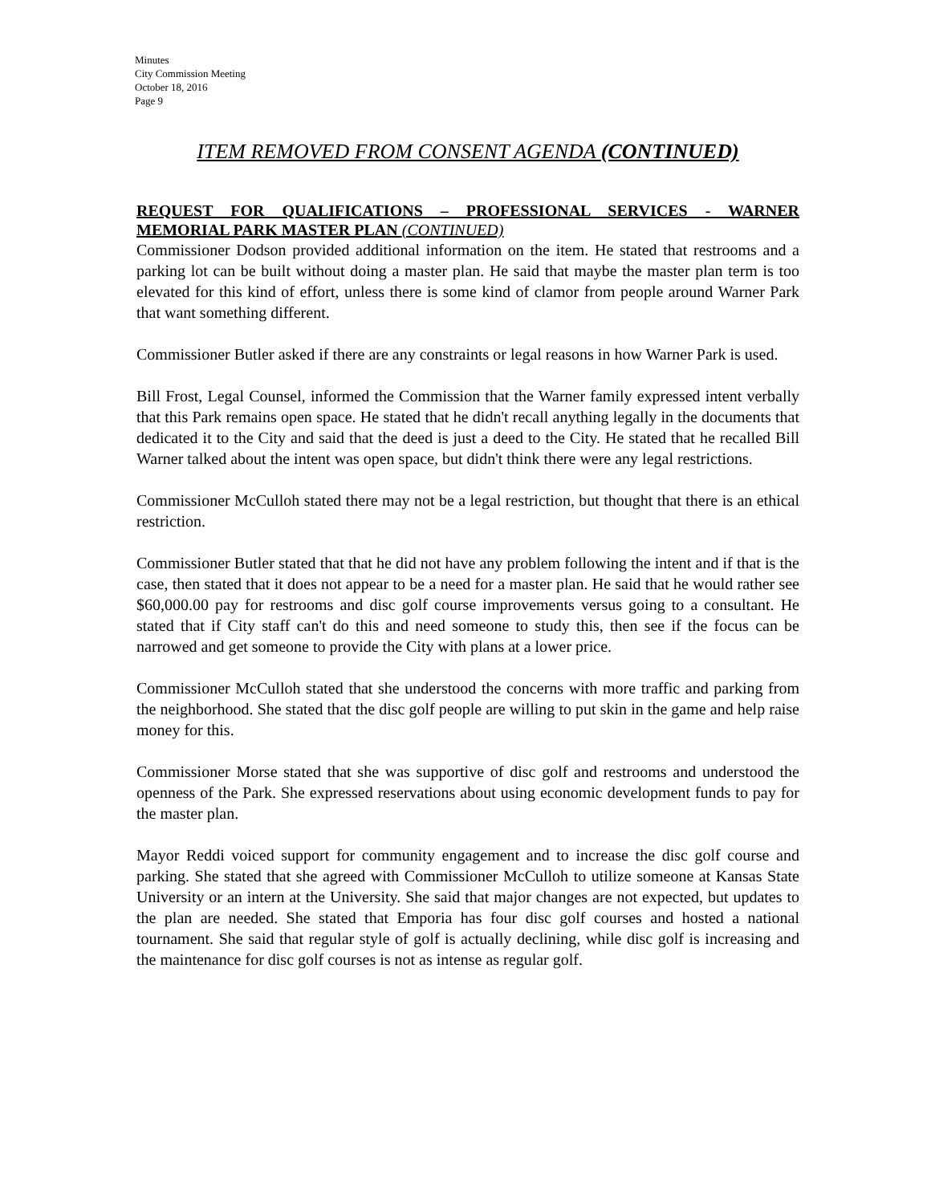Minutes
City Commission Meeting
October 18, 2016
Page 9
ITEM REMOVED FROM CONSENT AGENDA (CONTINUED)
REQUEST FOR QUALIFICATIONS – PROFESSIONAL SERVICES - WARNER MEMORIAL PARK MASTER PLAN (CONTINUED)
Commissioner Dodson provided additional information on the item. He stated that restrooms and a parking lot can be built without doing a master plan. He said that maybe the master plan term is too elevated for this kind of effort, unless there is some kind of clamor from people around Warner Park that want something different.
Commissioner Butler asked if there are any constraints or legal reasons in how Warner Park is used.
Bill Frost, Legal Counsel, informed the Commission that the Warner family expressed intent verbally that this Park remains open space. He stated that he didn't recall anything legally in the documents that dedicated it to the City and said that the deed is just a deed to the City. He stated that he recalled Bill Warner talked about the intent was open space, but didn't think there were any legal restrictions.
Commissioner McCulloh stated there may not be a legal restriction, but thought that there is an ethical restriction.
Commissioner Butler stated that that he did not have any problem following the intent and if that is the case, then stated that it does not appear to be a need for a master plan. He said that he would rather see $60,000.00 pay for restrooms and disc golf course improvements versus going to a consultant. He stated that if City staff can't do this and need someone to study this, then see if the focus can be narrowed and get someone to provide the City with plans at a lower price.
Commissioner McCulloh stated that she understood the concerns with more traffic and parking from the neighborhood. She stated that the disc golf people are willing to put skin in the game and help raise money for this.
Commissioner Morse stated that she was supportive of disc golf and restrooms and understood the openness of the Park. She expressed reservations about using economic development funds to pay for the master plan.
Mayor Reddi voiced support for community engagement and to increase the disc golf course and parking. She stated that she agreed with Commissioner McCulloh to utilize someone at Kansas State University or an intern at the University. She said that major changes are not expected, but updates to the plan are needed. She stated that Emporia has four disc golf courses and hosted a national tournament. She said that regular style of golf is actually declining, while disc golf is increasing and the maintenance for disc golf courses is not as intense as regular golf.